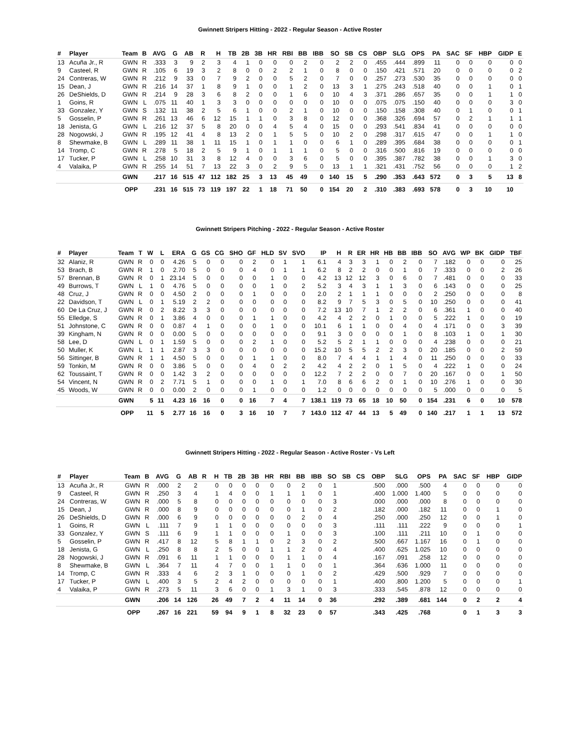Gwinnett Stripers Hitting - 2022 - Regular Season - Active Roster
| # | Player | Team | B | AVG | G | AB | R | H | TB | 2B | 3B | HR | RBI | BB | IBB | SO | SB | CS | OBP | SLG | OPS | PA | SAC | SF | HBP | GIDP | E |
| --- | --- | --- | --- | --- | --- | --- | --- | --- | --- | --- | --- | --- | --- | --- | --- | --- | --- | --- | --- | --- | --- | --- | --- | --- | --- | --- | --- |
| 13 | Acuña Jr., R | GWN | R | .333 | 3 | 9 | 2 | 3 | 4 | 1 | 0 | 0 | 0 | 2 | 0 | 2 | 2 | 0 | .455 | .444 | .899 | 11 | 0 | 0 | 0 | 0 | 0 |
| 9 | Casteel, R | GWN | R | .105 | 6 | 19 | 3 | 2 | 8 | 0 | 0 | 2 | 2 | 1 | 0 | 8 | 0 | 0 | .150 | .421 | .571 | 20 | 0 | 0 | 0 | 0 | 2 |
| 24 | Contreras, W | GWN | R | .212 | 9 | 33 | 0 | 7 | 9 | 2 | 0 | 0 | 5 | 2 | 0 | 7 | 0 | 0 | .257 | .273 | .530 | 35 | 0 | 0 | 0 | 0 | 0 |
| 15 | Dean, J | GWN | R | .216 | 14 | 37 | 1 | 8 | 9 | 1 | 0 | 0 | 1 | 2 | 0 | 13 | 3 | 1 | .275 | .243 | .518 | 40 | 0 | 0 | 1 | 0 | 1 |
| 26 | DeShields, D | GWN | R | .214 | 9 | 28 | 3 | 6 | 8 | 2 | 0 | 0 | 1 | 6 | 0 | 10 | 4 | 3 | .371 | .286 | .657 | 35 | 0 | 0 | 1 | 1 | 0 |
| 1 | Goins, R | GWN | L | .075 | 11 | 40 | 1 | 3 | 3 | 0 | 0 | 0 | 0 | 0 | 0 | 10 | 0 | 0 | .075 | .075 | .150 | 40 | 0 | 0 | 0 | 3 | 0 |
| 33 | Gonzalez, Y | GWN | S | .132 | 11 | 38 | 2 | 5 | 6 | 1 | 0 | 0 | 2 | 1 | 0 | 10 | 0 | 0 | .150 | .158 | .308 | 40 | 0 | 1 | 0 | 0 | 1 |
| 5 | Gosselin, P | GWN | R | .261 | 13 | 46 | 6 | 12 | 15 | 1 | 1 | 0 | 3 | 8 | 0 | 12 | 0 | 0 | .368 | .326 | .694 | 57 | 0 | 2 | 1 | 1 | 1 |
| 18 | Jenista, G | GWN | L | .216 | 12 | 37 | 5 | 8 | 20 | 0 | 0 | 4 | 5 | 4 | 0 | 15 | 0 | 0 | .293 | .541 | .834 | 41 | 0 | 0 | 0 | 0 | 0 |
| 28 | Nogowski, J | GWN | R | .195 | 12 | 41 | 4 | 8 | 13 | 2 | 0 | 1 | 5 | 5 | 0 | 10 | 2 | 0 | .298 | .317 | .615 | 47 | 0 | 0 | 1 | 1 | 0 |
| 8 | Shewmake, B | GWN | L | .289 | 11 | 38 | 1 | 11 | 15 | 1 | 0 | 1 | 1 | 0 | 0 | 6 | 1 | 0 | .289 | .395 | .684 | 38 | 0 | 0 | 0 | 0 | 1 |
| 14 | Tromp, C | GWN | R | .278 | 5 | 18 | 2 | 5 | 9 | 1 | 0 | 1 | 1 | 1 | 0 | 5 | 0 | 0 | .316 | .500 | .816 | 19 | 0 | 0 | 0 | 0 | 0 |
| 17 | Tucker, P | GWN | L | .258 | 10 | 31 | 3 | 8 | 12 | 4 | 0 | 0 | 3 | 6 | 0 | 5 | 0 | 0 | .395 | .387 | .782 | 38 | 0 | 0 | 1 | 3 | 0 |
| 4 | Valaika, P | GWN | R | .255 | 14 | 51 | 7 | 13 | 22 | 3 | 0 | 2 | 9 | 5 | 0 | 13 | 1 | 1 | .321 | .431 | .752 | 56 | 0 | 0 | 0 | 1 | 2 |
| | | GWN | | .217 | 16 | 515 | 47 | 112 | 182 | 25 | 3 | 13 | 45 | 49 | 0 | 140 | 15 | 5 | .290 | .353 | .643 | 572 | 0 | 3 | 5 | 13 | 8 |
| | | OPP | | .231 | 16 | 515 | 73 | 119 | 197 | 22 | 1 | 18 | 71 | 50 | 0 | 154 | 20 | 2 | .310 | .383 | .693 | 578 | 0 | 3 | 10 | 10 | |
Gwinnett Stripers Pitching - 2022 - Regular Season - Active Roster
| # | Player | Team | T | W | L | ERA | G | GS | CG | SHO | GF | HLD | SV | SVO | IP | H | R | ER | HR | HB | BB | IBB | SO | AVG | WP | BK | GIDP | TBF |
| --- | --- | --- | --- | --- | --- | --- | --- | --- | --- | --- | --- | --- | --- | --- | --- | --- | --- | --- | --- | --- | --- | --- | --- | --- | --- | --- | --- | --- |
| 32 | Alaniz, R | GWN | R | 0 | 0 | 4.26 | 5 | 0 | 0 | 0 | 2 | 0 | 1 | 1 | 6.1 | 4 | 3 | 3 | 1 | 0 | 2 | 0 | 7 | .182 | 0 | 0 | 0 | 25 |
| 53 | Brach, B | GWN | R | 1 | 0 | 2.70 | 5 | 0 | 0 | 0 | 4 | 0 | 1 | 1 | 6.2 | 8 | 2 | 2 | 0 | 0 | 1 | 0 | 7 | .333 | 0 | 0 | 2 | 26 |
| 57 | Brennan, B | GWN | R | 0 | 1 | 23.14 | 5 | 0 | 0 | 0 | 0 | 1 | 0 | 0 | 4.2 | 13 | 12 | 12 | 3 | 0 | 6 | 0 | 7 | .481 | 0 | 0 | 0 | 33 |
| 49 | Burrows, T | GWN | L | 1 | 0 | 4.76 | 5 | 0 | 0 | 0 | 0 | 1 | 0 | 2 | 5.2 | 3 | 4 | 3 | 1 | 1 | 3 | 0 | 6 | .143 | 0 | 0 | 0 | 25 |
| 48 | Cruz, J | GWN | R | 0 | 0 | 4.50 | 2 | 0 | 0 | 0 | 1 | 0 | 0 | 0 | 2.0 | 2 | 1 | 1 | 1 | 0 | 0 | 0 | 2 | .250 | 0 | 0 | 0 | 8 |
| 22 | Davidson, T | GWN | L | 0 | 1 | 5.19 | 2 | 2 | 0 | 0 | 0 | 0 | 0 | 0 | 8.2 | 9 | 7 | 5 | 3 | 0 | 5 | 0 | 10 | .250 | 0 | 0 | 0 | 41 |
| 60 | De La Cruz, J | GWN | R | 0 | 2 | 8.22 | 3 | 3 | 0 | 0 | 0 | 0 | 0 | 0 | 7.2 | 13 | 10 | 7 | 1 | 2 | 2 | 0 | 6 | .361 | 1 | 0 | 0 | 40 |
| 55 | Elledge, S | GWN | R | 0 | 1 | 3.86 | 4 | 0 | 0 | 0 | 1 | 1 | 0 | 0 | 4.2 | 4 | 2 | 2 | 0 | 1 | 0 | 0 | 5 | .222 | 1 | 0 | 0 | 19 |
| 51 | Johnstone, C | GWN | R | 0 | 0 | 0.87 | 4 | 1 | 0 | 0 | 0 | 1 | 0 | 0 | 10.1 | 6 | 1 | 1 | 0 | 0 | 4 | 0 | 4 | .171 | 0 | 0 | 3 | 39 |
| 39 | Kingham, N | GWN | R | 0 | 0 | 0.00 | 5 | 0 | 0 | 0 | 0 | 0 | 0 | 0 | 9.1 | 3 | 0 | 0 | 0 | 0 | 1 | 0 | 8 | .103 | 1 | 0 | 1 | 30 |
| 58 | Lee, D | GWN | L | 0 | 1 | 1.59 | 5 | 0 | 0 | 0 | 2 | 1 | 0 | 0 | 5.2 | 5 | 2 | 1 | 1 | 0 | 0 | 0 | 4 | .238 | 0 | 0 | 0 | 21 |
| 50 | Muller, K | GWN | L | 1 | 1 | 2.87 | 3 | 3 | 0 | 0 | 0 | 0 | 0 | 0 | 15.2 | 10 | 5 | 5 | 2 | 2 | 3 | 0 | 20 | .185 | 0 | 0 | 2 | 59 |
| 56 | Sittinger, B | GWN | R | 1 | 1 | 4.50 | 5 | 0 | 0 | 0 | 1 | 1 | 0 | 0 | 8.0 | 7 | 4 | 4 | 1 | 1 | 4 | 0 | 11 | .250 | 0 | 0 | 0 | 33 |
| 59 | Tonkin, M | GWN | R | 0 | 0 | 3.86 | 5 | 0 | 0 | 0 | 4 | 0 | 2 | 2 | 4.2 | 4 | 2 | 2 | 0 | 1 | 5 | 0 | 4 | .222 | 1 | 0 | 0 | 24 |
| 62 | Toussaint, T | GWN | R | 0 | 0 | 1.42 | 3 | 2 | 0 | 0 | 0 | 0 | 0 | 0 | 12.2 | 7 | 2 | 2 | 0 | 0 | 7 | 0 | 20 | .167 | 0 | 0 | 1 | 50 |
| 54 | Vincent, N | GWN | R | 0 | 2 | 7.71 | 5 | 1 | 0 | 0 | 0 | 1 | 0 | 1 | 7.0 | 8 | 6 | 6 | 2 | 0 | 1 | 0 | 10 | .276 | 1 | 0 | 0 | 30 |
| 45 | Woods, W | GWN | R | 0 | 0 | 0.00 | 2 | 0 | 0 | 0 | 1 | 0 | 0 | 0 | 1.2 | 0 | 0 | 0 | 0 | 0 | 0 | 0 | 5 | .000 | 0 | 0 | 0 | 5 |
| | | GWN | | 5 | 11 | 4.23 | 16 | 16 | 0 | 0 | 16 | 7 | 4 | 7 | 138.1 | 119 | 73 | 65 | 18 | 10 | 50 | 0 | 154 | .231 | 6 | 0 | 10 | 578 |
| | | OPP | | 11 | 5 | 2.77 | 16 | 16 | 0 | 3 | 16 | 10 | 7 | 7 | 143.0 | 112 | 47 | 44 | 13 | 5 | 49 | 0 | 140 | .217 | 1 | 1 | 13 | 572 |
Gwinnett Stripers Hitting - 2022 - Regular Season - Active Roster - Vs Left
| # | Player | Team | B | AVG | G | AB | R | H | TB | 2B | 3B | HR | RBI | BB | IBB | SO | SB | CS | OBP | SLG | OPS | PA | SAC | SF | HBP | GIDP |
| --- | --- | --- | --- | --- | --- | --- | --- | --- | --- | --- | --- | --- | --- | --- | --- | --- | --- | --- | --- | --- | --- | --- | --- | --- | --- | --- |
| 13 | Acuña Jr., R | GWN | R | .000 | 2 | 2 | | 0 | 0 | 0 | 0 | 0 | 0 | 2 | 0 | 1 | | | .500 | .000 | .500 | 4 | 0 | 0 | 0 | 0 |
| 9 | Casteel, R | GWN | R | .250 | 3 | 4 | | 1 | 4 | 0 | 0 | 1 | 1 | 1 | 0 | 1 | | | .400 | 1.000 | 1.400 | 5 | 0 | 0 | 0 | 0 |
| 24 | Contreras, W | GWN | R | .000 | 5 | 8 | | 0 | 0 | 0 | 0 | 0 | 0 | 0 | 0 | 3 | | | .000 | .000 | .000 | 8 | 0 | 0 | 0 | 0 |
| 15 | Dean, J | GWN | R | .000 | 8 | 9 | | 0 | 0 | 0 | 0 | 0 | 0 | 1 | 0 | 2 | | | .182 | .000 | .182 | 11 | 0 | 0 | 1 | 0 |
| 26 | DeShields, D | GWN | R | .000 | 6 | 9 | | 0 | 0 | 0 | 0 | 0 | 0 | 2 | 0 | 4 | | | .250 | .000 | .250 | 12 | 0 | 0 | 1 | 0 |
| 1 | Goins, R | GWN | L | .111 | 7 | 9 | | 1 | 1 | 0 | 0 | 0 | 0 | 0 | 0 | 3 | | | .111 | .111 | .222 | 9 | 0 | 0 | 0 | 1 |
| 33 | Gonzalez, Y | GWN | S | .111 | 6 | 9 | | 1 | 1 | 0 | 0 | 0 | 1 | 0 | 0 | 3 | | | .100 | .111 | .211 | 10 | 0 | 1 | 0 | 0 |
| 5 | Gosselin, P | GWN | R | .417 | 8 | 12 | | 5 | 8 | 1 | 1 | 0 | 2 | 3 | 0 | 2 | | | .500 | .667 | 1.167 | 16 | 0 | 1 | 0 | 0 |
| 18 | Jenista, G | GWN | L | .250 | 8 | 8 | | 2 | 5 | 0 | 0 | 1 | 1 | 2 | 0 | 4 | | | .400 | .625 | 1.025 | 10 | 0 | 0 | 0 | 0 |
| 28 | Nogowski, J | GWN | R | .091 | 6 | 11 | | 1 | 1 | 0 | 0 | 0 | 1 | 1 | 0 | 4 | | | .167 | .091 | .258 | 12 | 0 | 0 | 0 | 0 |
| 8 | Shewmake, B | GWN | L | .364 | 7 | 11 | | 4 | 7 | 0 | 0 | 1 | 1 | 0 | 0 | 1 | | | .364 | .636 | 1.000 | 11 | 0 | 0 | 0 | 0 |
| 14 | Tromp, C | GWN | R | .333 | 4 | 6 | | 2 | 3 | 1 | 0 | 0 | 0 | 1 | 0 | 2 | | | .429 | .500 | .929 | 7 | 0 | 0 | 0 | 0 |
| 17 | Tucker, P | GWN | L | .400 | 3 | 5 | | 2 | 4 | 2 | 0 | 0 | 0 | 0 | 0 | 1 | | | .400 | .800 | 1.200 | 5 | 0 | 0 | 0 | 1 |
| 4 | Valaika, P | GWN | R | .273 | 5 | 11 | | 3 | 6 | 0 | 0 | 1 | 3 | 1 | 0 | 3 | | | .333 | .545 | .878 | 12 | 0 | 0 | 0 | 0 |
| | | GWN | | .206 | 14 | 126 | | 26 | 49 | 7 | 2 | 4 | 11 | 14 | 0 | 36 | | | .292 | .389 | .681 | 144 | 0 | 2 | 2 | 4 |
| | | OPP | | .267 | 16 | 221 | | 59 | 94 | 9 | 1 | 8 | 32 | 23 | 0 | 57 | | | .343 | .425 | .768 | | 0 | 1 | 3 | 3 |